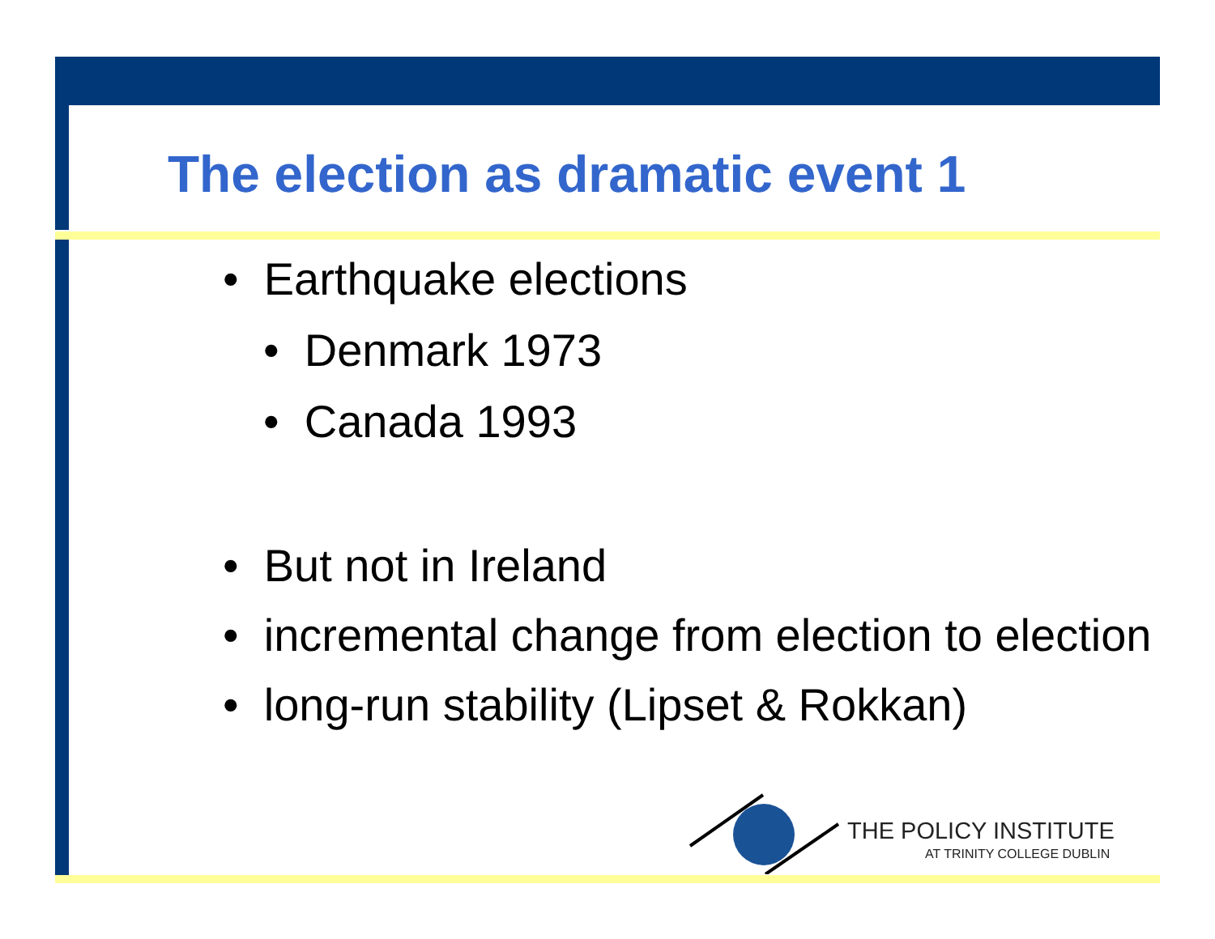The election as dramatic event 1
• Earthquake elections
• Denmark 1973
• Canada 1993
• But not in Ireland
• incremental change from election to election
• long-run stability (Lipset & Rokkan)
THE POLICY INSTITUTE
AT TRINITY COLLEGE DUBLIN